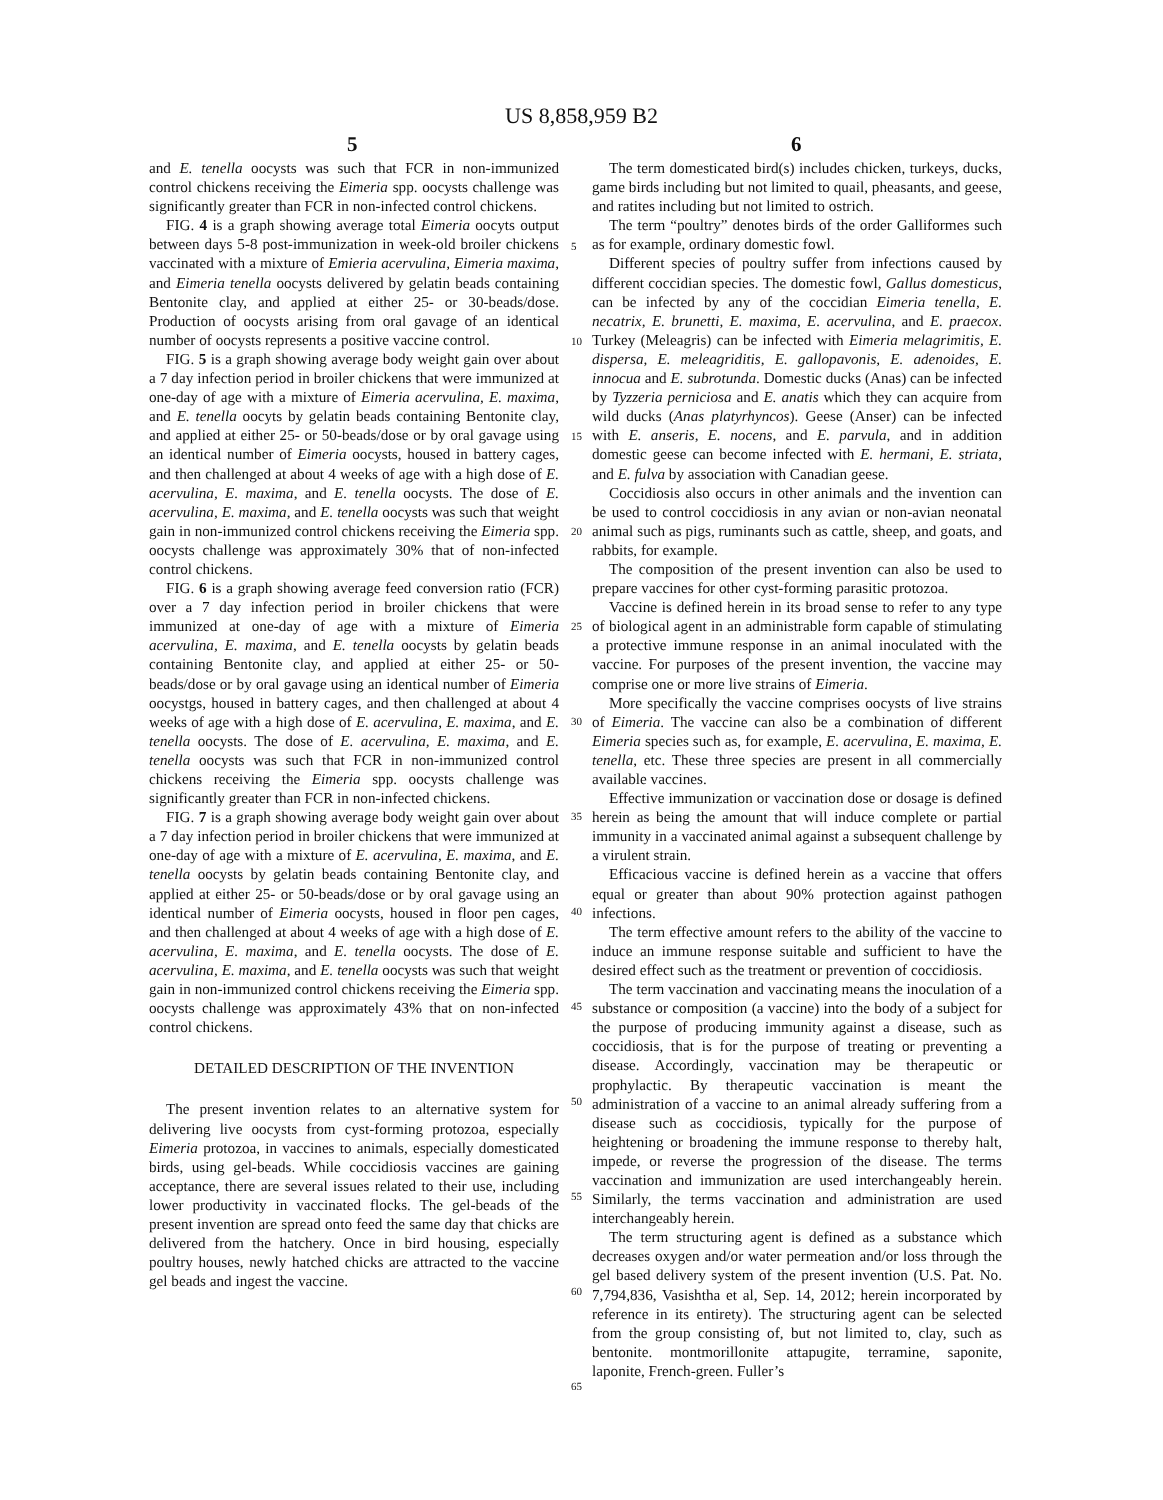US 8,858,959 B2
5 6
and E. tenella oocysts was such that FCR in non-immunized control chickens receiving the Eimeria spp. oocysts challenge was significantly greater than FCR in non-infected control chickens.
FIG. 4 is a graph showing average total Eimeria oocyts output between days 5-8 post-immunization in week-old broiler chickens vaccinated with a mixture of Emieria acervulina, Eimeria maxima, and Eimeria tenella oocysts delivered by gelatin beads containing Bentonite clay, and applied at either 25- or 30-beads/dose. Production of oocysts arising from oral gavage of an identical number of oocysts represents a positive vaccine control.
FIG. 5 is a graph showing average body weight gain over about a 7 day infection period in broiler chickens that were immunized at one-day of age with a mixture of Eimeria acervulina, E. maxima, and E. tenella oocyts by gelatin beads containing Bentonite clay, and applied at either 25- or 50-beads/dose or by oral gavage using an identical number of Eimeria oocysts, housed in battery cages, and then challenged at about 4 weeks of age with a high dose of E. acervulina, E. maxima, and E. tenella oocysts. The dose of E. acervulina, E. maxima, and E. tenella oocysts was such that weight gain in non-immunized control chickens receiving the Eimeria spp. oocysts challenge was approximately 30% that of non-infected control chickens.
FIG. 6 is a graph showing average feed conversion ratio (FCR) over a 7 day infection period in broiler chickens that were immunized at one-day of age with a mixture of Eimeria acervulina, E. maxima, and E. tenella oocysts by gelatin beads containing Bentonite clay, and applied at either 25- or 50-beads/dose or by oral gavage using an identical number of Eimeria oocystgs, housed in battery cages, and then challenged at about 4 weeks of age with a high dose of E. acervulina, E. maxima, and E. tenella oocysts. The dose of E. acervulina, E. maxima, and E. tenella oocysts was such that FCR in non-immunized control chickens receiving the Eimeria spp. oocysts challenge was significantly greater than FCR in non-infected chickens.
FIG. 7 is a graph showing average body weight gain over about a 7 day infection period in broiler chickens that were immunized at one-day of age with a mixture of E. acervulina, E. maxima, and E. tenella oocysts by gelatin beads containing Bentonite clay, and applied at either 25- or 50-beads/dose or by oral gavage using an identical number of Eimeria oocysts, housed in floor pen cages, and then challenged at about 4 weeks of age with a high dose of E. acervulina, E. maxima, and E. tenella oocysts. The dose of E. acervulina, E. maxima, and E. tenella oocysts was such that weight gain in non-immunized control chickens receiving the Eimeria spp. oocysts challenge was approximately 43% that on non-infected control chickens.
DETAILED DESCRIPTION OF THE INVENTION
The present invention relates to an alternative system for delivering live oocysts from cyst-forming protozoa, especially Eimeria protozoa, in vaccines to animals, especially domesticated birds, using gel-beads. While coccidiosis vaccines are gaining acceptance, there are several issues related to their use, including lower productivity in vaccinated flocks. The gel-beads of the present invention are spread onto feed the same day that chicks are delivered from the hatchery. Once in bird housing, especially poultry houses, newly hatched chicks are attracted to the vaccine gel beads and ingest the vaccine.
5
10
15
20
25
30
35
40
45
50
55
60
65
The term domesticated bird(s) includes chicken, turkeys, ducks, game birds including but not limited to quail, pheasants, and geese, and ratites including but not limited to ostrich.
The term “poultry” denotes birds of the order Galliformes such as for example, ordinary domestic fowl.
Different species of poultry suffer from infections caused by different coccidian species. The domestic fowl, Gallus domesticus, can be infected by any of the coccidian Eimeria tenella, E. necatrix, E. brunetti, E. maxima, E. acervulina, and E. praecox. Turkey (Meleagris) can be infected with Eimeria melagrimitis, E. dispersa, E. meleagriditis, E. gallopavonis, E. adenoides, E. innocua and E. subrotunda. Domestic ducks (Anas) can be infected by Tyzzeria perniciosa and E. anatis which they can acquire from wild ducks (Anas platyrhyncos). Geese (Anser) can be infected with E. anseris, E. nocens, and E. parvula, and in addition domestic geese can become infected with E. hermani, E. striata, and E. fulva by association with Canadian geese.
Coccidiosis also occurs in other animals and the invention can be used to control coccidiosis in any avian or non-avian neonatal animal such as pigs, ruminants such as cattle, sheep, and goats, and rabbits, for example.
The composition of the present invention can also be used to prepare vaccines for other cyst-forming parasitic protozoa.
Vaccine is defined herein in its broad sense to refer to any type of biological agent in an administrable form capable of stimulating a protective immune response in an animal inoculated with the vaccine. For purposes of the present invention, the vaccine may comprise one or more live strains of Eimeria.
More specifically the vaccine comprises oocysts of live strains of Eimeria. The vaccine can also be a combination of different Eimeria species such as, for example, E. acervulina, E. maxima, E. tenella, etc. These three species are present in all commercially available vaccines.
Effective immunization or vaccination dose or dosage is defined herein as being the amount that will induce complete or partial immunity in a vaccinated animal against a subsequent challenge by a virulent strain.
Efficacious vaccine is defined herein as a vaccine that offers equal or greater than about 90% protection against pathogen infections.
The term effective amount refers to the ability of the vaccine to induce an immune response suitable and sufficient to have the desired effect such as the treatment or prevention of coccidiosis.
The term vaccination and vaccinating means the inoculation of a substance or composition (a vaccine) into the body of a subject for the purpose of producing immunity against a disease, such as coccidiosis, that is for the purpose of treating or preventing a disease. Accordingly, vaccination may be therapeutic or prophylactic. By therapeutic vaccination is meant the administration of a vaccine to an animal already suffering from a disease such as coccidiosis, typically for the purpose of heightening or broadening the immune response to thereby halt, impede, or reverse the progression of the disease. The terms vaccination and immunization are used interchangeably herein. Similarly, the terms vaccination and administration are used interchangeably herein.
The term structuring agent is defined as a substance which decreases oxygen and/or water permeation and/or loss through the gel based delivery system of the present invention (U.S. Pat. No. 7,794,836, Vasishtha et al, Sep. 14, 2012; herein incorporated by reference in its entirety). The structuring agent can be selected from the group consisting of, but not limited to, clay, such as bentonite. montmorillonite attapugite, terramine, saponite, laponite, French-green. Fuller’s